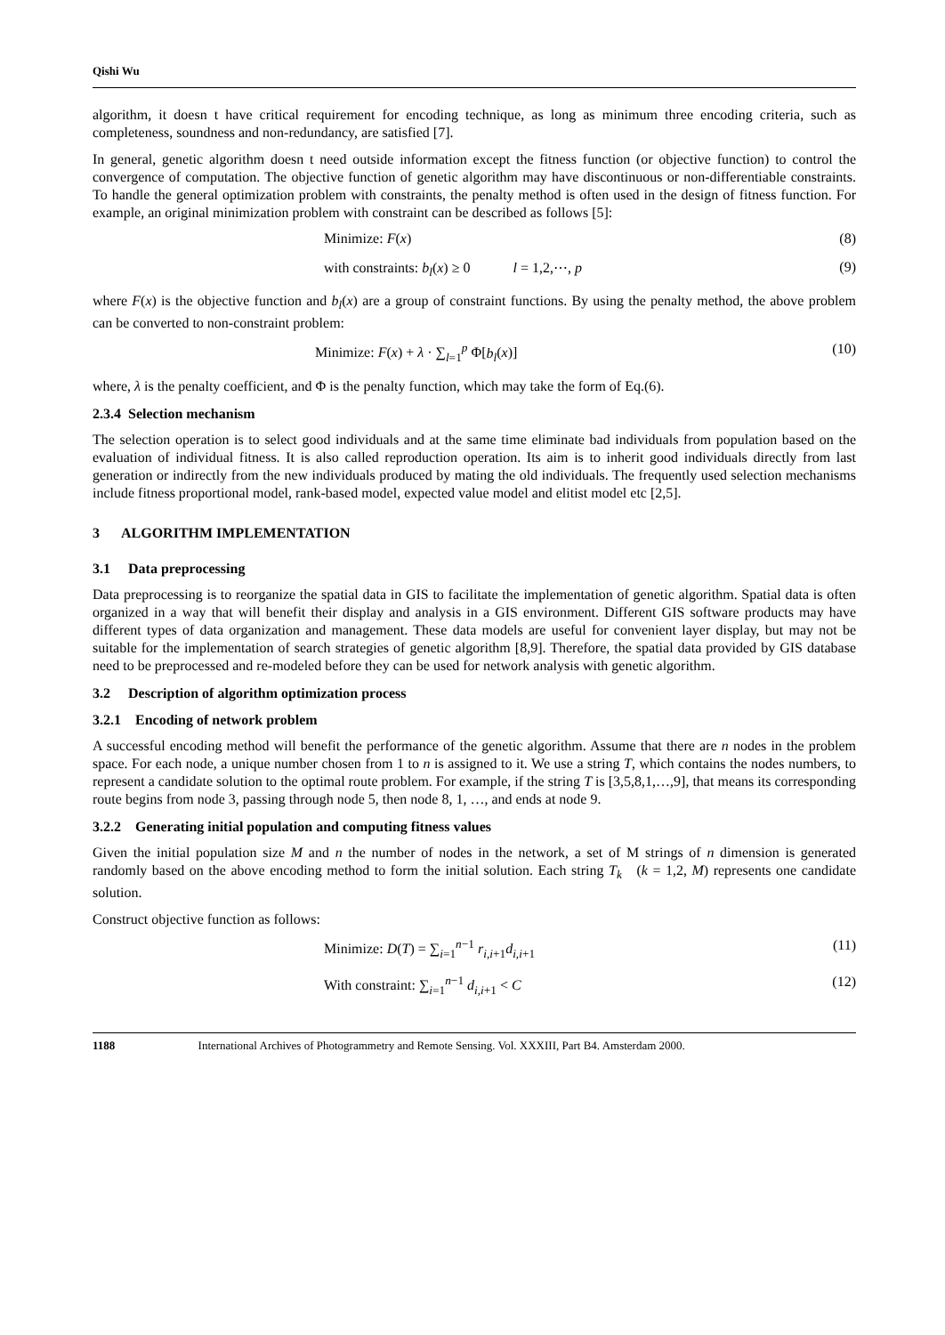Qishi Wu
algorithm, it doesn t have critical requirement for encoding technique, as long as minimum three encoding criteria, such as completeness, soundness and non-redundancy, are satisfied [7].
In general, genetic algorithm doesn t need outside information except the fitness function (or objective function) to control the convergence of computation. The objective function of genetic algorithm may have discontinuous or non-differentiable constraints. To handle the general optimization problem with constraints, the penalty method is often used in the design of fitness function. For example, an original minimization problem with constraint can be described as follows [5]:
Minimize: F(x) (8)
with constraints: b<sub>l</sub>(x) ≥ 0 l = 1,2,⋯, p (9)
where F(x) is the objective function and b<sub>l</sub>(x) are a group of constraint functions. By using the penalty method, the above problem can be converted to non-constraint problem:
Minimize: F(x) + λ · ∑<sub>l=1</sub><sup>p</sup> Φ[b<sub>l</sub>(x)] (10)
where, λ is the penalty coefficient, and Φ is the penalty function, which may take the form of Eq.(6).
2.3.4 Selection mechanism
The selection operation is to select good individuals and at the same time eliminate bad individuals from population based on the evaluation of individual fitness. It is also called reproduction operation. Its aim is to inherit good individuals directly from last generation or indirectly from the new individuals produced by mating the old individuals. The frequently used selection mechanisms include fitness proportional model, rank-based model, expected value model and elitist model etc [2,5].
3 ALGORITHM IMPLEMENTATION
3.1 Data preprocessing
Data preprocessing is to reorganize the spatial data in GIS to facilitate the implementation of genetic algorithm. Spatial data is often organized in a way that will benefit their display and analysis in a GIS environment. Different GIS software products may have different types of data organization and management. These data models are useful for convenient layer display, but may not be suitable for the implementation of search strategies of genetic algorithm [8,9]. Therefore, the spatial data provided by GIS database need to be preprocessed and re-modeled before they can be used for network analysis with genetic algorithm.
3.2 Description of algorithm optimization process
3.2.1 Encoding of network problem
A successful encoding method will benefit the performance of the genetic algorithm. Assume that there are n nodes in the problem space. For each node, a unique number chosen from 1 to n is assigned to it. We use a string T, which contains the nodes numbers, to represent a candidate solution to the optimal route problem. For example, if the string T is [3,5,8,1,…,9], that means its corresponding route begins from node 3, passing through node 5, then node 8, 1, …, and ends at node 9.
3.2.2 Generating initial population and computing fitness values
Given the initial population size M and n the number of nodes in the network, a set of M strings of n dimension is generated randomly based on the above encoding method to form the initial solution. Each string T<sub>k</sub> (k = 1,2, M) represents one candidate solution.
Construct objective function as follows:
Minimize: D(T) = ∑<sub>i=1</sub><sup>n−1</sup> r<sub>i,i+1</sub>d<sub>i,i+1</sub> (11)
With constraint: ∑<sub>i=1</sub><sup>n−1</sup> d<sub>i,i+1</sub> < C (12)
1188 International Archives of Photogrammetry and Remote Sensing. Vol. XXXIII, Part B4. Amsterdam 2000.